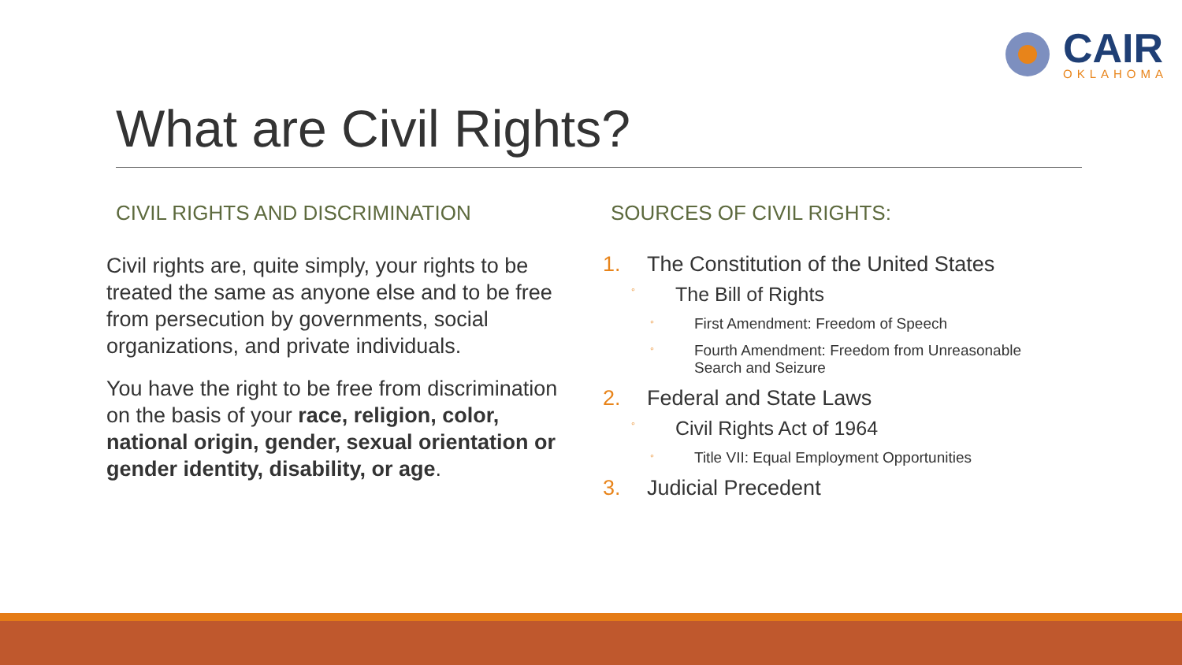CAIR
OKLAHOMA
What are Civil Rights?
CIVIL RIGHTS AND DISCRIMINATION
Civil rights are, quite simply, your rights to be treated the same as anyone else and to be free from persecution by governments, social organizations, and private individuals.
You have the right to be free from discrimination on the basis of your race, religion, color, national origin, gender, sexual orientation or gender identity, disability, or age.
SOURCES OF CIVIL RIGHTS:
1. The Constitution of the United States
◦
The Bill of Rights
◦
First Amendment: Freedom of Speech
◦
Fourth Amendment: Freedom from Unreasonable Search and Seizure
2. Federal and State Laws
◦
Civil Rights Act of 1964
◦
Title VII: Equal Employment Opportunities
3. Judicial Precedent